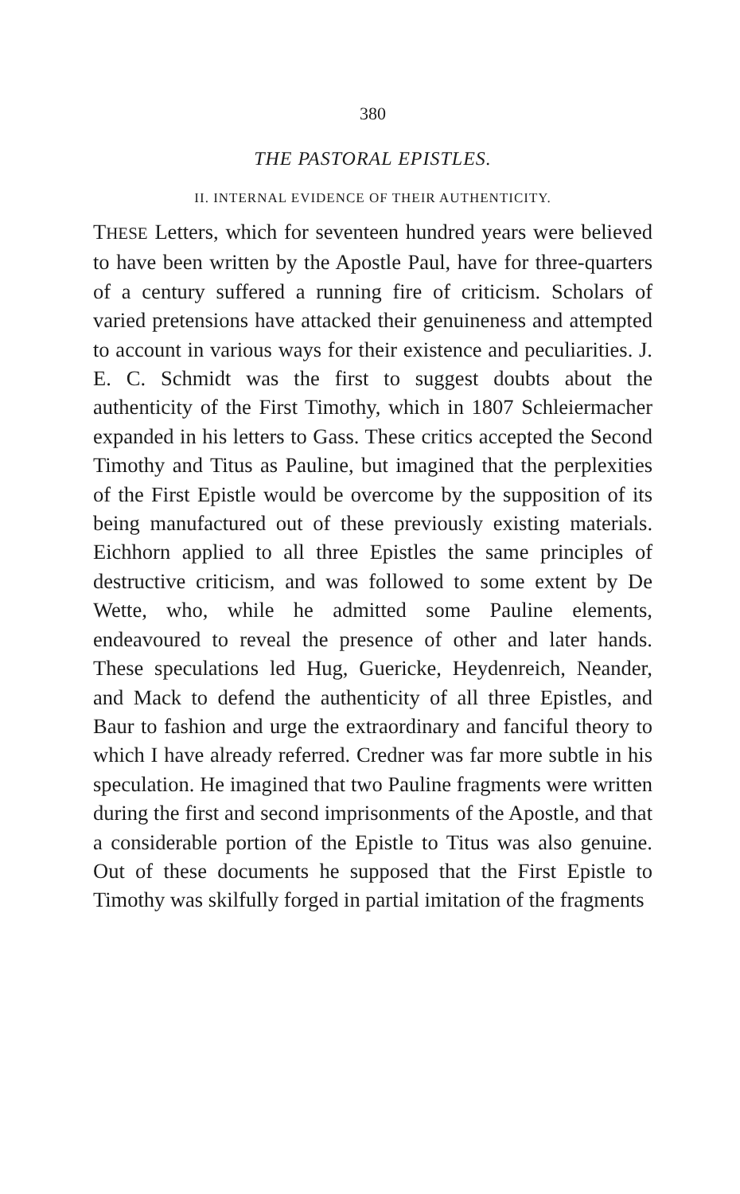380
THE PASTORAL EPISTLES.
II. INTERNAL EVIDENCE OF THEIR AUTHENTICITY.
THESE Letters, which for seventeen hundred years were believed to have been written by the Apostle Paul, have for three-quarters of a century suffered a running fire of criticism. Scholars of varied pretensions have attacked their genuineness and attempted to account in various ways for their existence and peculiarities. J. E. C. Schmidt was the first to suggest doubts about the authenticity of the First Timothy, which in 1807 Schleiermacher expanded in his letters to Gass. These critics accepted the Second Timothy and Titus as Pauline, but imagined that the perplexities of the First Epistle would be overcome by the supposition of its being manufactured out of these previously existing materials. Eichhorn applied to all three Epistles the same principles of destructive criticism, and was followed to some extent by De Wette, who, while he admitted some Pauline elements, endeavoured to reveal the presence of other and later hands. These speculations led Hug, Guericke, Heydenreich, Neander, and Mack to defend the authenticity of all three Epistles, and Baur to fashion and urge the extraordinary and fanciful theory to which I have already referred. Credner was far more subtle in his speculation. He imagined that two Pauline fragments were written during the first and second imprisonments of the Apostle, and that a considerable portion of the Epistle to Titus was also genuine. Out of these documents he supposed that the First Epistle to Timothy was skilfully forged in partial imitation of the fragments